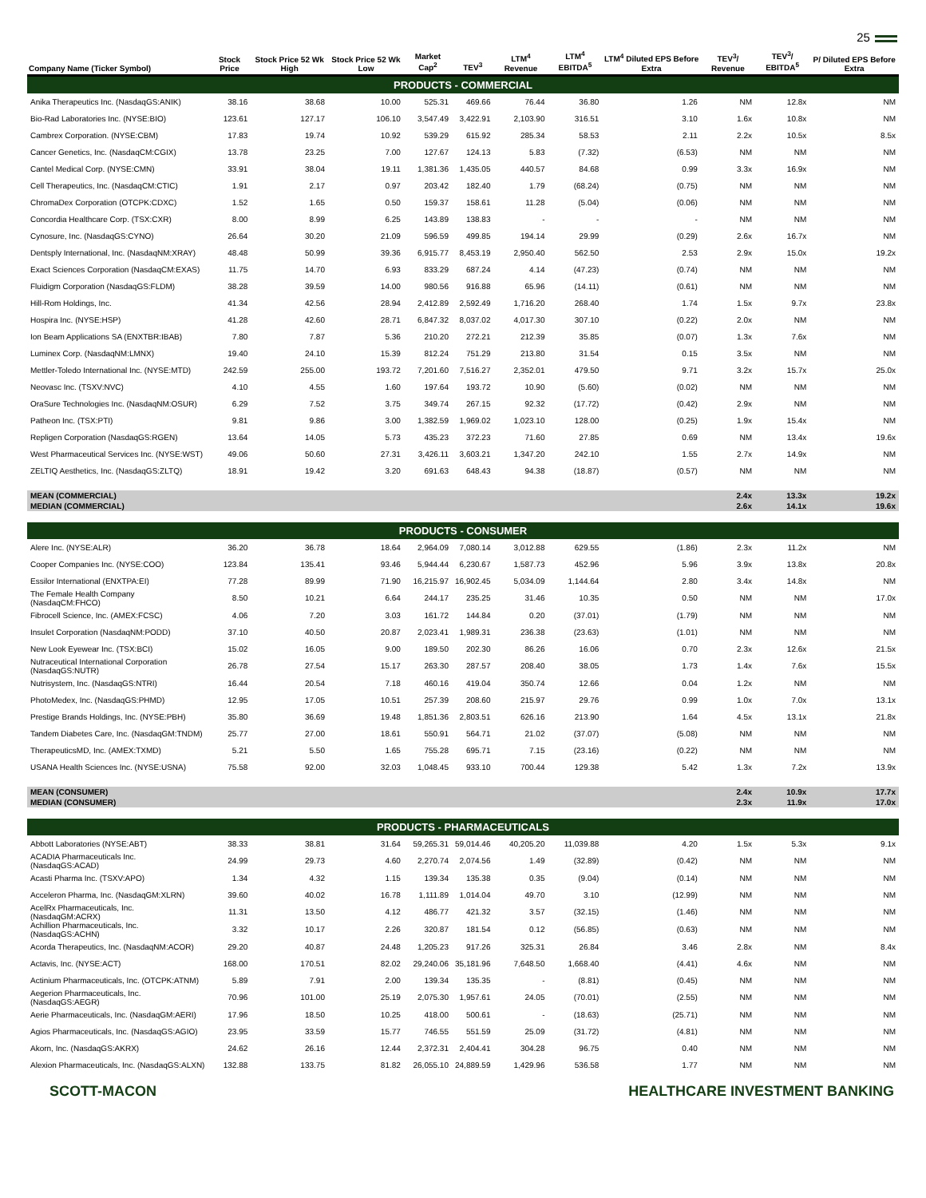25
| Company Name (Ticker Symbol) | Stock Price | Stock Price 52 Wk High | Stock Price 52 Wk Low | Market Cap<sup>2</sup> | TEV<sup>3</sup> | LTM<sup>4</sup> Revenue | LTM<sup>4</sup> EBITDA<sup>5</sup> | LTM<sup>4</sup> Diluted EPS Before Extra | TEV<sup>3</sup>/ Revenue | TEV<sup>3</sup>/ EBITDA<sup>5</sup> | P/ Diluted EPS Before Extra |
| --- | --- | --- | --- | --- | --- | --- | --- | --- | --- | --- | --- |
| PRODUCTS - COMMERCIAL | | | | | | | | | | | |
| Anika Therapeutics Inc. (NasdaqGS:ANIK) | 38.16 | 38.68 | 10.00 | 525.31 | 469.66 | 76.44 | 36.80 | 1.26 | NM | 12.8x | NM |
| Bio-Rad Laboratories Inc. (NYSE:BIO) | 123.61 | 127.17 | 106.10 | 3,547.49 | 3,422.91 | 2,103.90 | 316.51 | 3.10 | 1.6x | 10.8x | NM |
| Cambrex Corporation. (NYSE:CBM) | 17.83 | 19.74 | 10.92 | 539.29 | 615.92 | 285.34 | 58.53 | 2.11 | 2.2x | 10.5x | 8.5x |
| Cancer Genetics, Inc. (NasdaqCM:CGIX) | 13.78 | 23.25 | 7.00 | 127.67 | 124.13 | 5.83 | (7.32) | (6.53) | NM | NM | NM |
| Cantel Medical Corp. (NYSE:CMN) | 33.91 | 38.04 | 19.11 | 1,381.36 | 1,435.05 | 440.57 | 84.68 | 0.99 | 3.3x | 16.9x | NM |
| Cell Therapeutics, Inc. (NasdaqCM:CTIC) | 1.91 | 2.17 | 0.97 | 203.42 | 182.40 | 1.79 | (68.24) | (0.75) | NM | NM | NM |
| ChromaDex Corporation (OTCPK:CDXC) | 1.52 | 1.65 | 0.50 | 159.37 | 158.61 | 11.28 | (5.04) | (0.06) | NM | NM | NM |
| Concordia Healthcare Corp. (TSX:CXR) | 8.00 | 8.99 | 6.25 | 143.89 | 138.83 | - | - | - | NM | NM | NM |
| Cynosure, Inc. (NasdaqGS:CYNO) | 26.64 | 30.20 | 21.09 | 596.59 | 499.85 | 194.14 | 29.99 | (0.29) | 2.6x | 16.7x | NM |
| Dentsply International, Inc. (NasdaqNM:XRAY) | 48.48 | 50.99 | 39.36 | 6,915.77 | 8,453.19 | 2,950.40 | 562.50 | 2.53 | 2.9x | 15.0x | 19.2x |
| Exact Sciences Corporation (NasdaqCM:EXAS) | 11.75 | 14.70 | 6.93 | 833.29 | 687.24 | 4.14 | (47.23) | (0.74) | NM | NM | NM |
| Fluidigm Corporation (NasdaqGS:FLDM) | 38.28 | 39.59 | 14.00 | 980.56 | 916.88 | 65.96 | (14.11) | (0.61) | NM | NM | NM |
| Hill-Rom Holdings, Inc. | 41.34 | 42.56 | 28.94 | 2,412.89 | 2,592.49 | 1,716.20 | 268.40 | 1.74 | 1.5x | 9.7x | 23.8x |
| Hospira Inc. (NYSE:HSP) | 41.28 | 42.60 | 28.71 | 6,847.32 | 8,037.02 | 4,017.30 | 307.10 | (0.22) | 2.0x | NM | NM |
| Ion Beam Applications SA (ENXTBR:IBAB) | 7.80 | 7.87 | 5.36 | 210.20 | 272.21 | 212.39 | 35.85 | (0.07) | 1.3x | 7.6x | NM |
| Luminex Corp. (NasdaqNM:LMNX) | 19.40 | 24.10 | 15.39 | 812.24 | 751.29 | 213.80 | 31.54 | 0.15 | 3.5x | NM | NM |
| Mettler-Toledo International Inc. (NYSE:MTD) | 242.59 | 255.00 | 193.72 | 7,201.60 | 7,516.27 | 2,352.01 | 479.50 | 9.71 | 3.2x | 15.7x | 25.0x |
| Neovasc Inc. (TSXV:NVC) | 4.10 | 4.55 | 1.60 | 197.64 | 193.72 | 10.90 | (5.60) | (0.02) | NM | NM | NM |
| OraSure Technologies Inc. (NasdaqNM:OSUR) | 6.29 | 7.52 | 3.75 | 349.74 | 267.15 | 92.32 | (17.72) | (0.42) | 2.9x | NM | NM |
| Patheon Inc. (TSX:PTI) | 9.81 | 9.86 | 3.00 | 1,382.59 | 1,969.02 | 1,023.10 | 128.00 | (0.25) | 1.9x | 15.4x | NM |
| Repligen Corporation (NasdaqGS:RGEN) | 13.64 | 14.05 | 5.73 | 435.23 | 372.23 | 71.60 | 27.85 | 0.69 | NM | 13.4x | 19.6x |
| West Pharmaceutical Services Inc. (NYSE:WST) | 49.06 | 50.60 | 27.31 | 3,426.11 | 3,603.21 | 1,347.20 | 242.10 | 1.55 | 2.7x | 14.9x | NM |
| ZELTIQ Aesthetics, Inc. (NasdaqGS:ZLTQ) | 18.91 | 19.42 | 3.20 | 691.63 | 648.43 | 94.38 | (18.87) | (0.57) | NM | NM | NM |
| MEAN (COMMERCIAL) | | | | | | | | | 2.4x | 13.3x | 19.2x |
| MEDIAN (COMMERCIAL) | | | | | | | | | 2.6x | 14.1x | 19.6x |
| PRODUCTS - CONSUMER | | | | | | | | | | | |
| Alere Inc. (NYSE:ALR) | 36.20 | 36.78 | 18.64 | 2,964.09 | 7,080.14 | 3,012.88 | 629.55 | (1.86) | 2.3x | 11.2x | NM |
| Cooper Companies Inc. (NYSE:COO) | 123.84 | 135.41 | 93.46 | 5,944.44 | 6,230.67 | 1,587.73 | 452.96 | 5.96 | 3.9x | 13.8x | 20.8x |
| Essilor International (ENXTPA:EI) | 77.28 | 89.99 | 71.90 | 16,215.97 | 16,902.45 | 5,034.09 | 1,144.64 | 2.80 | 3.4x | 14.8x | NM |
| The Female Health Company (NasdaqCM:FHCO) | 8.50 | 10.21 | 6.64 | 244.17 | 235.25 | 31.46 | 10.35 | 0.50 | NM | NM | 17.0x |
| Fibrocell Science, Inc. (AMEX:FCSC) | 4.06 | 7.20 | 3.03 | 161.72 | 144.84 | 0.20 | (37.01) | (1.79) | NM | NM | NM |
| Insulet Corporation (NasdaqNM:PODD) | 37.10 | 40.50 | 20.87 | 2,023.41 | 1,989.31 | 236.38 | (23.63) | (1.01) | NM | NM | NM |
| New Look Eyewear Inc. (TSX:BCI) | 15.02 | 16.05 | 9.00 | 189.50 | 202.30 | 86.26 | 16.06 | 0.70 | 2.3x | 12.6x | 21.5x |
| Nutraceutical International Corporation (NasdaqGS:NUTR) | 26.78 | 27.54 | 15.17 | 263.30 | 287.57 | 208.40 | 38.05 | 1.73 | 1.4x | 7.6x | 15.5x |
| Nutrisystem, Inc. (NasdaqGS:NTRI) | 16.44 | 20.54 | 7.18 | 460.16 | 419.04 | 350.74 | 12.66 | 0.04 | 1.2x | NM | NM |
| PhotoMedex, Inc. (NasdaqGS:PHMD) | 12.95 | 17.05 | 10.51 | 257.39 | 208.60 | 215.97 | 29.76 | 0.99 | 1.0x | 7.0x | 13.1x |
| Prestige Brands Holdings, Inc. (NYSE:PBH) | 35.80 | 36.69 | 19.48 | 1,851.36 | 2,803.51 | 626.16 | 213.90 | 1.64 | 4.5x | 13.1x | 21.8x |
| Tandem Diabetes Care, Inc. (NasdaqGM:TNDM) | 25.77 | 27.00 | 18.61 | 550.91 | 564.71 | 21.02 | (37.07) | (5.08) | NM | NM | NM |
| TherapeuticsMD, Inc. (AMEX:TXMD) | 5.21 | 5.50 | 1.65 | 755.28 | 695.71 | 7.15 | (23.16) | (0.22) | NM | NM | NM |
| USANA Health Sciences Inc. (NYSE:USNA) | 75.58 | 92.00 | 32.03 | 1,048.45 | 933.10 | 700.44 | 129.38 | 5.42 | 1.3x | 7.2x | 13.9x |
| MEAN (CONSUMER) | | | | | | | | | 2.4x | 10.9x | 17.7x |
| MEDIAN (CONSUMER) | | | | | | | | | 2.3x | 11.9x | 17.0x |
| PRODUCTS - PHARMACEUTICALS | | | | | | | | | | | |
| Abbott Laboratories (NYSE:ABT) | 38.33 | 38.81 | 31.64 | 59,265.31 | 59,014.46 | 40,205.20 | 11,039.88 | 4.20 | 1.5x | 5.3x | 9.1x |
| ACADIA Pharmaceuticals Inc. (NasdaqGS:ACAD) | 24.99 | 29.73 | 4.60 | 2,270.74 | 2,074.56 | 1.49 | (32.89) | (0.42) | NM | NM | NM |
| Acasti Pharma Inc. (TSXV:APO) | 1.34 | 4.32 | 1.15 | 139.34 | 135.38 | 0.35 | (9.04) | (0.14) | NM | NM | NM |
| Acceleron Pharma, Inc. (NasdaqGM:XLRN) | 39.60 | 40.02 | 16.78 | 1,111.89 | 1,014.04 | 49.70 | 3.10 | (12.99) | NM | NM | NM |
| AcelRx Pharmaceuticals, Inc. (NasdaqGM:ACRX) | 11.31 | 13.50 | 4.12 | 486.77 | 421.32 | 3.57 | (32.15) | (1.46) | NM | NM | NM |
| Achillion Pharmaceuticals, Inc. (NasdaqGS:ACHN) | 3.32 | 10.17 | 2.26 | 320.87 | 181.54 | 0.12 | (56.85) | (0.63) | NM | NM | NM |
| Acorda Therapeutics, Inc. (NasdaqNM:ACOR) | 29.20 | 40.87 | 24.48 | 1,205.23 | 917.26 | 325.31 | 26.84 | 3.46 | 2.8x | NM | 8.4x |
| Actavis, Inc. (NYSE:ACT) | 168.00 | 170.51 | 82.02 | 29,240.06 | 35,181.96 | 7,648.50 | 1,668.40 | (4.41) | 4.6x | NM | NM |
| Actinium Pharmaceuticals, Inc. (OTCPK:ATNM) | 5.89 | 7.91 | 2.00 | 139.34 | 135.35 | - | (8.81) | (0.45) | NM | NM | NM |
| Aegerion Pharmaceuticals, Inc. (NasdaqGS:AEGR) | 70.96 | 101.00 | 25.19 | 2,075.30 | 1,957.61 | 24.05 | (70.01) | (2.55) | NM | NM | NM |
| Aerie Pharmaceuticals, Inc. (NasdaqGM:AERI) | 17.96 | 18.50 | 10.25 | 418.00 | 500.61 | - | (18.63) | (25.71) | NM | NM | NM |
| Agios Pharmaceuticals, Inc. (NasdaqGS:AGIO) | 23.95 | 33.59 | 15.77 | 746.55 | 551.59 | 25.09 | (31.72) | (4.81) | NM | NM | NM |
| Akorn, Inc. (NasdaqGS:AKRX) | 24.62 | 26.16 | 12.44 | 2,372.31 | 2,404.41 | 304.28 | 96.75 | 0.40 | NM | NM | NM |
| Alexion Pharmaceuticals, Inc. (NasdaqGS:ALXN) | 132.88 | 133.75 | 81.82 | 26,055.10 | 24,889.59 | 1,429.96 | 536.58 | 1.77 | NM | NM | NM |
SCOTT-MACON HEALTHCARE INVESTMENT BANKING